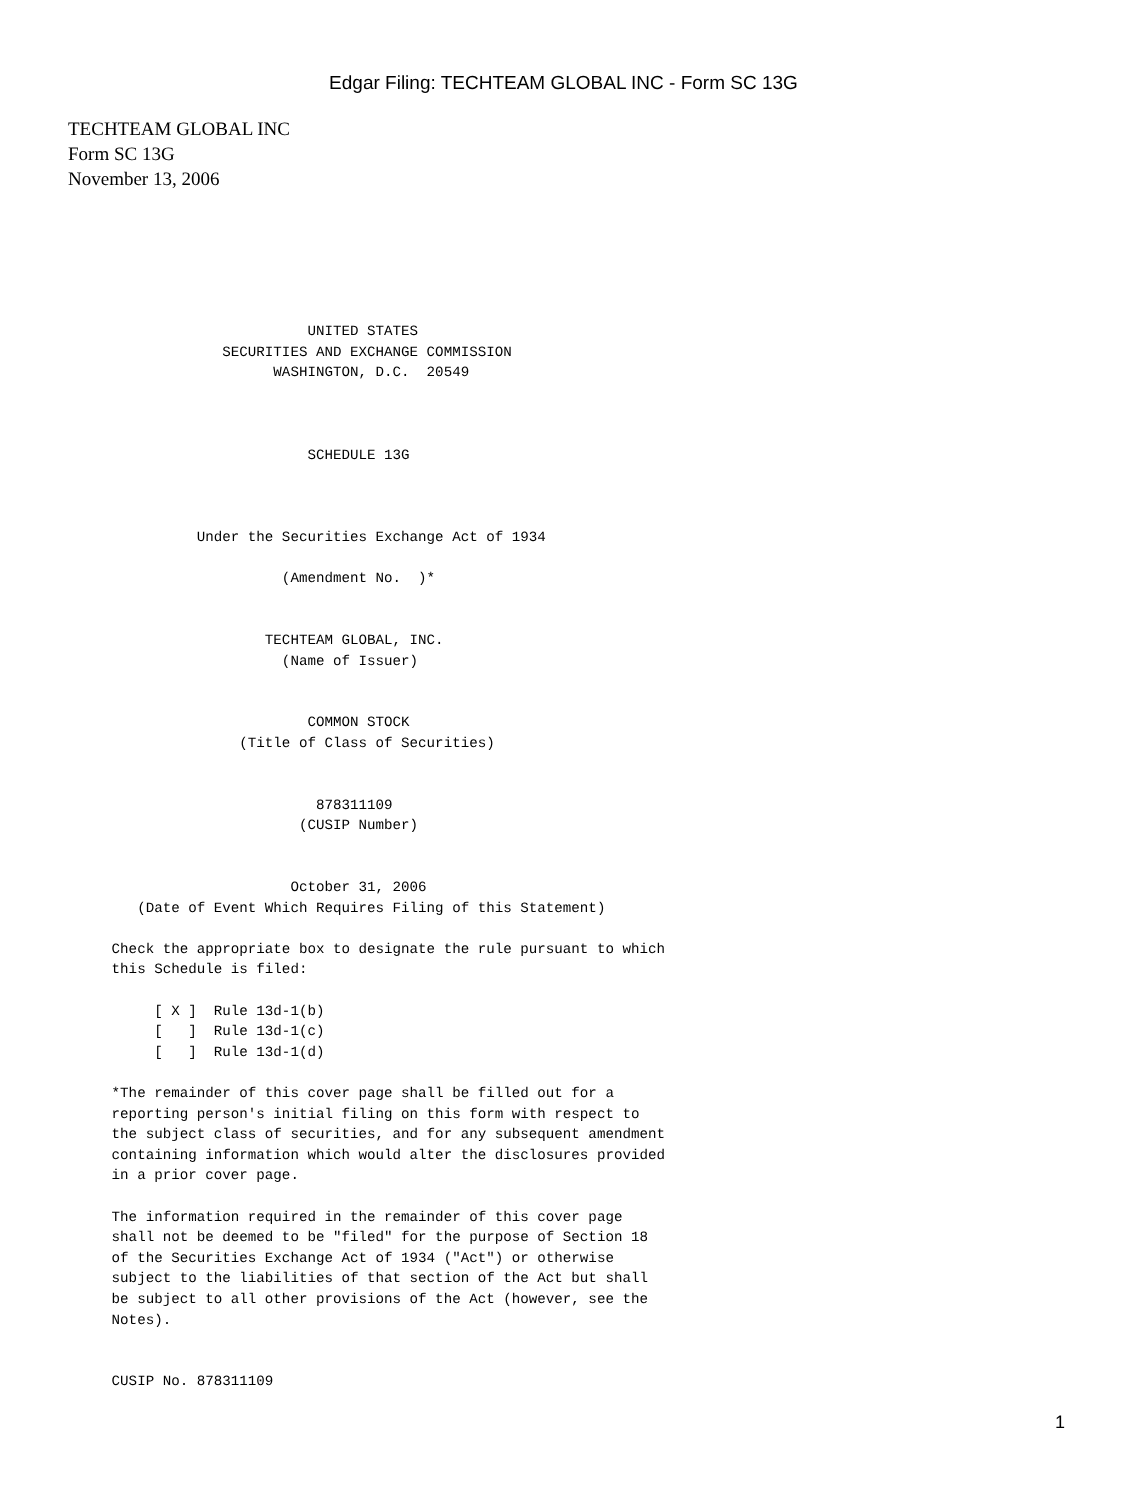Edgar Filing: TECHTEAM GLOBAL INC - Form SC 13G
TECHTEAM GLOBAL INC
Form SC 13G
November 13, 2006
                              UNITED STATES
                    SECURITIES AND EXCHANGE COMMISSION
                          WASHINGTON, D.C.  20549



                              SCHEDULE 13G



                 Under the Securities Exchange Act of 1934

                           (Amendment No.  )*


                         TECHTEAM GLOBAL, INC.
                           (Name of Issuer)


                              COMMON STOCK
                      (Title of Class of Securities)


                               878311109
                             (CUSIP Number)


                            October 31, 2006
          (Date of Event Which Requires Filing of this Statement)

       Check the appropriate box to designate the rule pursuant to which
       this Schedule is filed:

            [ X ]  Rule 13d-1(b)
            [   ]  Rule 13d-1(c)
            [   ]  Rule 13d-1(d)

       *The remainder of this cover page shall be filled out for a
       reporting person's initial filing on this form with respect to
       the subject class of securities, and for any subsequent amendment
       containing information which would alter the disclosures provided
       in a prior cover page.

       The information required in the remainder of this cover page
       shall not be deemed to be "filed" for the purpose of Section 18
       of the Securities Exchange Act of 1934 ("Act") or otherwise
       subject to the liabilities of that section of the Act but shall
       be subject to all other provisions of the Act (however, see the
       Notes).


       CUSIP No. 878311109
1